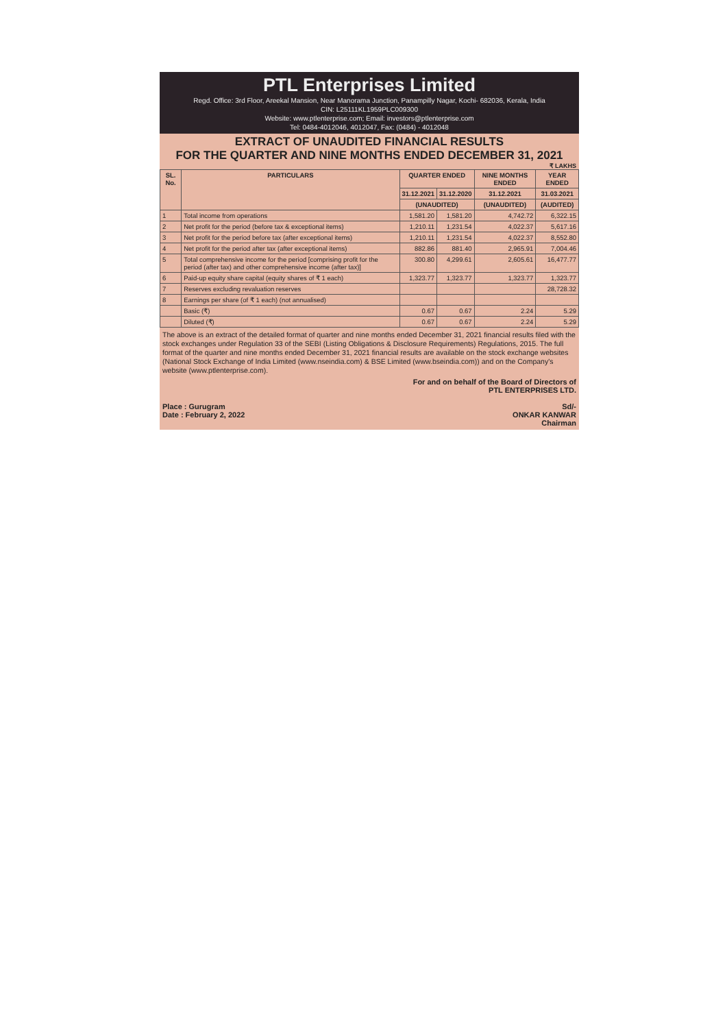PTL Enterprises Limited
Regd. Office: 3rd Floor, Areekal Mansion, Near Manorama Junction, Panampilly Nagar, Kochi- 682036, Kerala, India
CIN: L25111KL1959PLC009300
Website: www.ptlenterprise.com; Email: investors@ptlenterprise.com
Tel: 0484-4012046, 4012047, Fax: (0484) - 4012048
EXTRACT OF UNAUDITED FINANCIAL RESULTS
FOR THE QUARTER AND NINE MONTHS ENDED DECEMBER 31, 2021
₹ LAKHS
| SL. No. | PARTICULARS | QUARTER ENDED | | NINE MONTHS ENDED | YEAR ENDED |
| --- | --- | --- | --- | --- | --- |
| | | 31.12.2021 | 31.12.2020 | 31.12.2021 | 31.03.2021 |
| | | (UNAUDITED) | | (UNAUDITED) | (AUDITED) |
| 1 | Total income from operations | 1,581.20 | 1,581.20 | 4,742.72 | 6,322.15 |
| 2 | Net profit for the period (before tax & exceptional items) | 1,210.11 | 1,231.54 | 4,022.37 | 5,617.16 |
| 3 | Net profit for the period before tax (after exceptional items) | 1,210.11 | 1,231.54 | 4,022.37 | 8,552.80 |
| 4 | Net profit for the period after tax (after exceptional items) | 882.86 | 881.40 | 2,965.91 | 7,004.46 |
| 5 | Total comprehensive income for the period [comprising profit for the period (after tax) and other comprehensive income (after tax)] | 300.80 | 4,299.61 | 2,605.61 | 16,477.77 |
| 6 | Paid-up equity share capital (equity shares of ₹ 1 each) | 1,323.77 | 1,323.77 | 1,323.77 | 1,323.77 |
| 7 | Reserves excluding revaluation reserves | | | | 28,728.32 |
| 8 | Earnings per share (of ₹ 1 each) (not annualised) | | | | |
| | Basic (₹) | 0.67 | 0.67 | 2.24 | 5.29 |
| | Diluted (₹) | 0.67 | 0.67 | 2.24 | 5.29 |
The above is an extract of the detailed format of quarter and nine months ended December 31, 2021 financial results filed with the stock exchanges under Regulation 33 of the SEBI (Listing Obligations & Disclosure Requirements) Regulations, 2015. The full format of the quarter and nine months ended December 31, 2021 financial results are available on the stock exchange websites (National Stock Exchange of India Limited (www.nseindia.com) & BSE Limited (www.bseindia.com)) and on the Company's website (www.ptlenterprise.com).
Place : Gurugram
Date : February 2, 2022
For and on behalf of the Board of Directors of
PTL ENTERPRISES LTD.
Sd/-
ONKAR KANWAR
Chairman